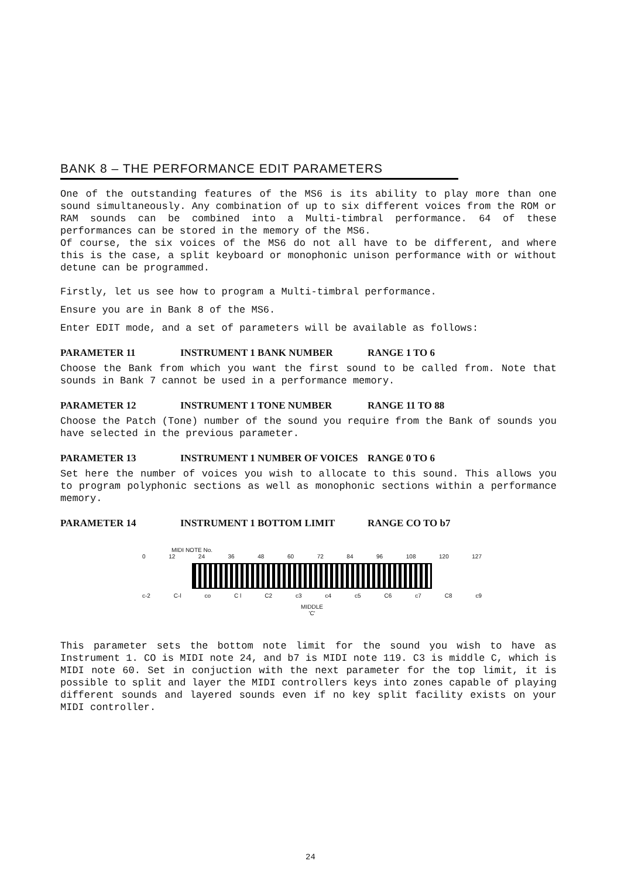BANK 8 – THE PERFORMANCE EDIT PARAMETERS
One of the outstanding features of the MS6 is its ability to play more than one sound simultaneously. Any combination of up to six different voices from the ROM or RAM sounds can be combined into a Multi-timbral performance. 64 of these performances can be stored in the memory of the MS6.
Of course, the six voices of the MS6 do not all have to be different, and where this is the case, a split keyboard or monophonic unison performance with or without detune can be programmed.
Firstly, let us see how to program a Multi-timbral performance.
Ensure you are in Bank 8 of the MS6.
Enter EDIT mode, and a set of parameters will be available as follows:
PARAMETER 11 INSTRUMENT 1 BANK NUMBER RANGE 1 TO 6
Choose the Bank from which you want the first sound to be called from. Note that sounds in Bank 7 cannot be used in a performance memory.
PARAMETER 12 INSTRUMENT 1 TONE NUMBER RANGE 11 TO 88
Choose the Patch (Tone) number of the sound you require from the Bank of sounds you have selected in the previous parameter.
PARAMETER 13 INSTRUMENT 1 NUMBER OF VOICES RANGE 0 TO 6
Set here the number of voices you wish to allocate to this sound. This allows you to program polyphonic sections as well as monophonic sections within a performance memory.
PARAMETER 14 INSTRUMENT 1 BOTTOM LIMIT RANGE CO TO b7
MIDI NOTE No.
0 12 24 36 48 60 72 84 96 108 120 127
c-2 C-l co C l C2 c3 c4 c5 C6 c7 C8 c9
MIDDLE
'C'
This parameter sets the bottom note limit for the sound you wish to have as Instrument 1. CO is MIDI note 24, and b7 is MIDI note 119. C3 is middle C, which is MIDI note 60. Set in conjuction with the next parameter for the top limit, it is possible to split and layer the MIDI controllers keys into zones capable of playing different sounds and layered sounds even if no key split facility exists on your MIDI controller.
24